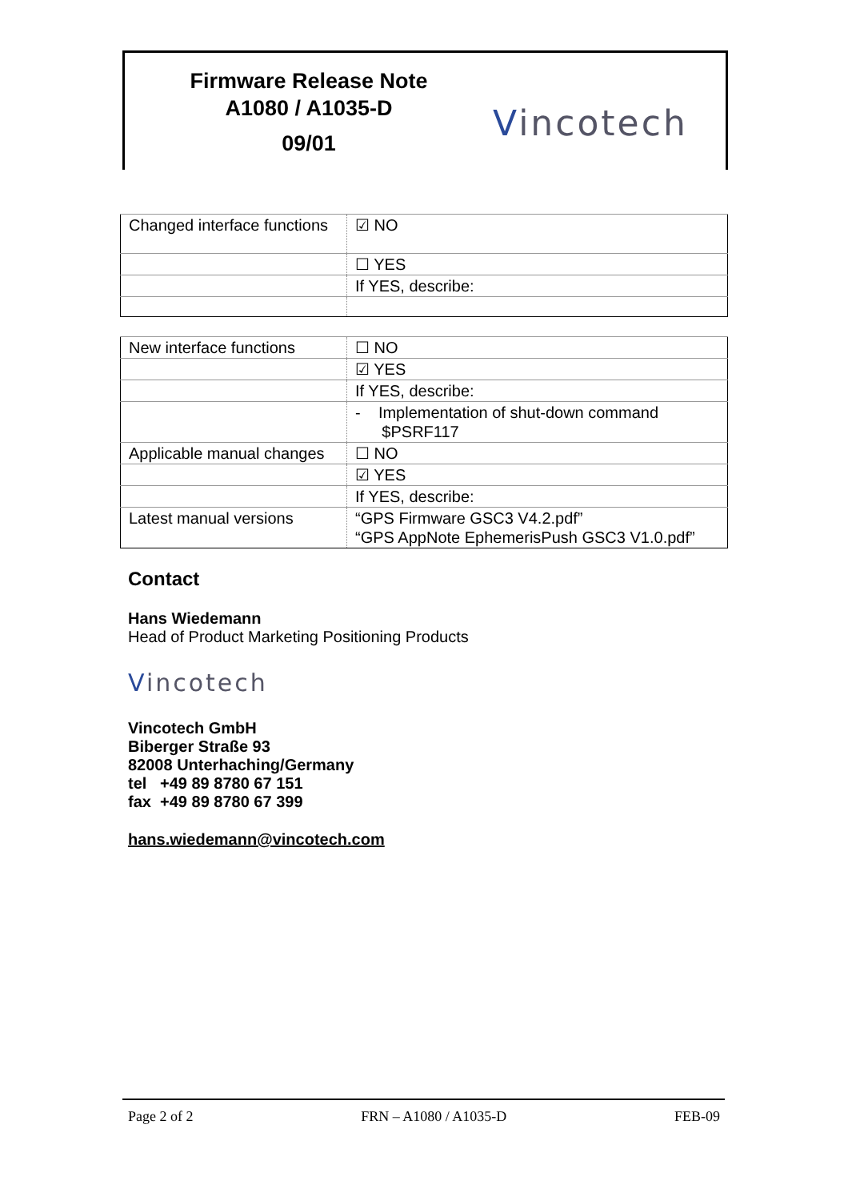Firmware Release Note
A1080 / A1035-D
09/01
Vincotech
| Changed interface functions | ☑ NO |
| | ☐ YES |
| | If YES, describe: |
| New interface functions | ☐ NO |
| | ☑ YES |
| | If YES, describe: |
| | - Implementation of shut-down command $PSRF117 |
| Applicable manual changes | ☐ NO |
| | ☑ YES |
| | If YES, describe: |
| Latest manual versions | “GPS Firmware GSC3 V4.2.pdf” “GPS AppNote EphemerisPush GSC3 V1.0.pdf” |
Contact
Hans Wiedemann
Head of Product Marketing Positioning Products
Vincotech
Vincotech GmbH
Biberger Straße 93
82008 Unterhaching/Germany
tel +49 89 8780 67 151
fax +49 89 8780 67 399
hans.wiedemann@vincotech.com
Page 2 of 2 FRN – A1080 / A1035-D FEB-09